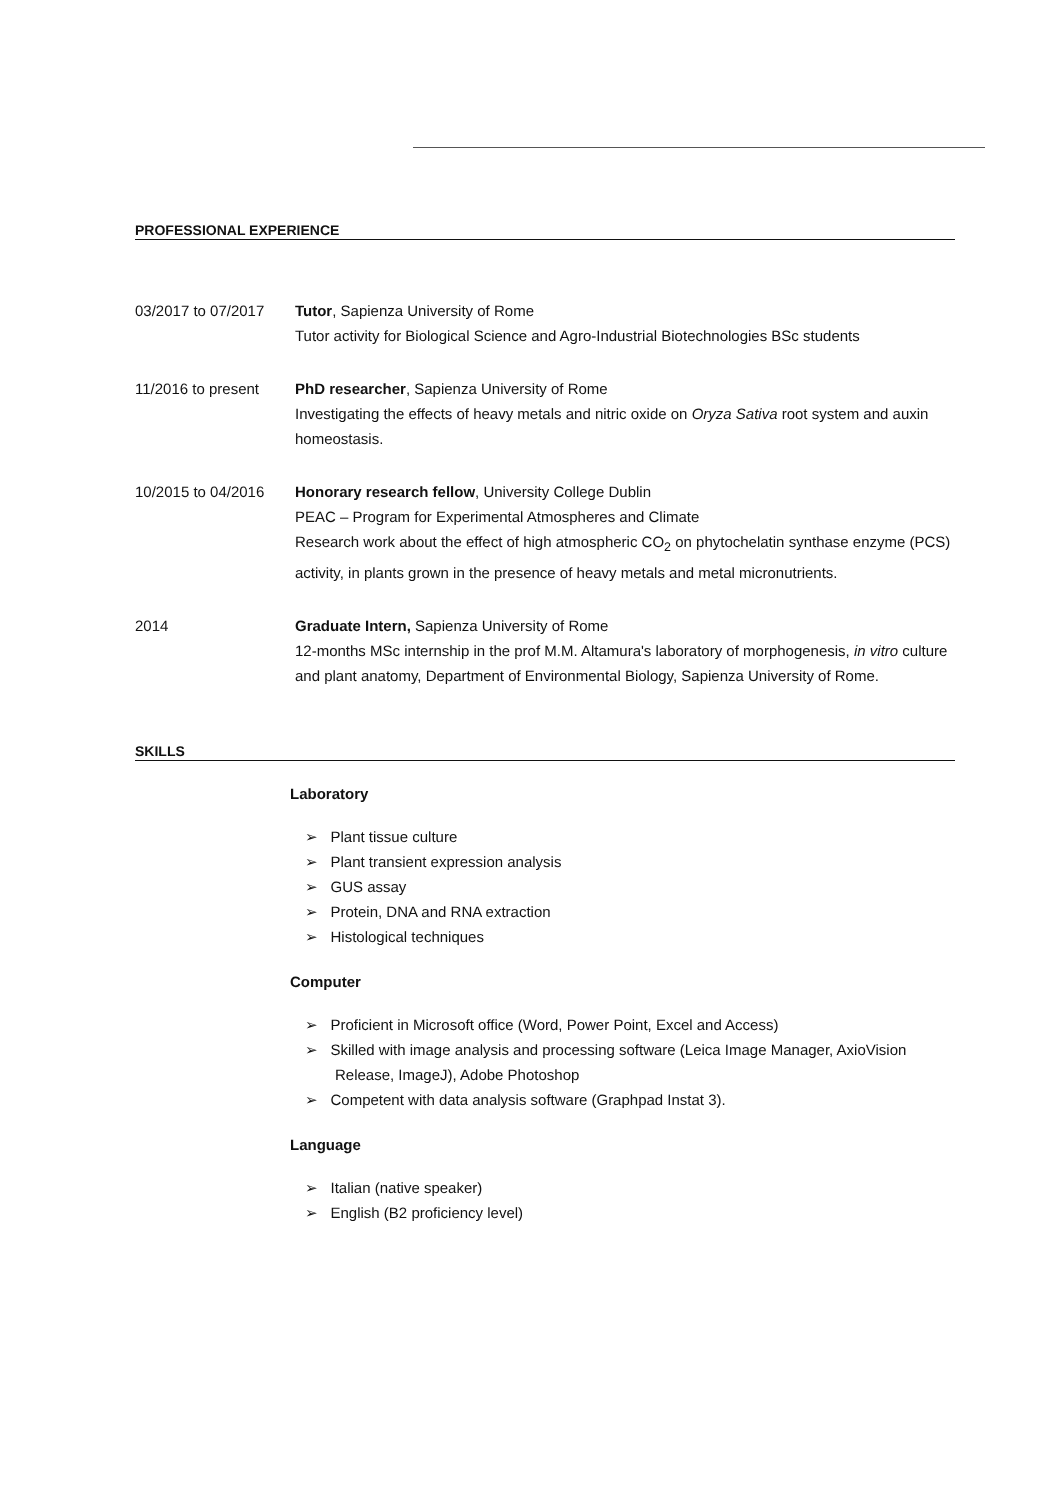PROFESSIONAL EXPERIENCE
03/2017 to 07/2017
Tutor, Sapienza University of Rome
Tutor activity for Biological Science and Agro-Industrial Biotechnologies BSc students
11/2016 to present
PhD researcher, Sapienza University of Rome
Investigating the effects of heavy metals and nitric oxide on Oryza Sativa root system and auxin homeostasis.
10/2015 to 04/2016
Honorary research fellow, University College Dublin
PEAC – Program for Experimental Atmospheres and Climate
Research work about the effect of high atmospheric CO<sub>2</sub> on phytochelatin synthase enzyme (PCS) activity, in plants grown in the presence of heavy metals and metal micronutrients.
2014 Graduate Intern, Sapienza University of Rome
12-months MSc internship in the prof M.M. Altamura's laboratory of morphogenesis, in vitro culture and plant anatomy, Department of Environmental Biology, Sapienza University of Rome.
SKILLS
Laboratory
➢ Plant tissue culture
➢ Plant transient expression analysis
➢ GUS assay
➢ Protein, DNA and RNA extraction
➢ Histological techniques
Computer
➢ Proficient in Microsoft office (Word, Power Point, Excel and Access)
➢ Skilled with image analysis and processing software (Leica Image Manager, AxioVision Release, ImageJ), Adobe Photoshop
➢ Competent with data analysis software (Graphpad Instat 3).
Language
➢ Italian (native speaker)
➢ English (B2 proficiency level)